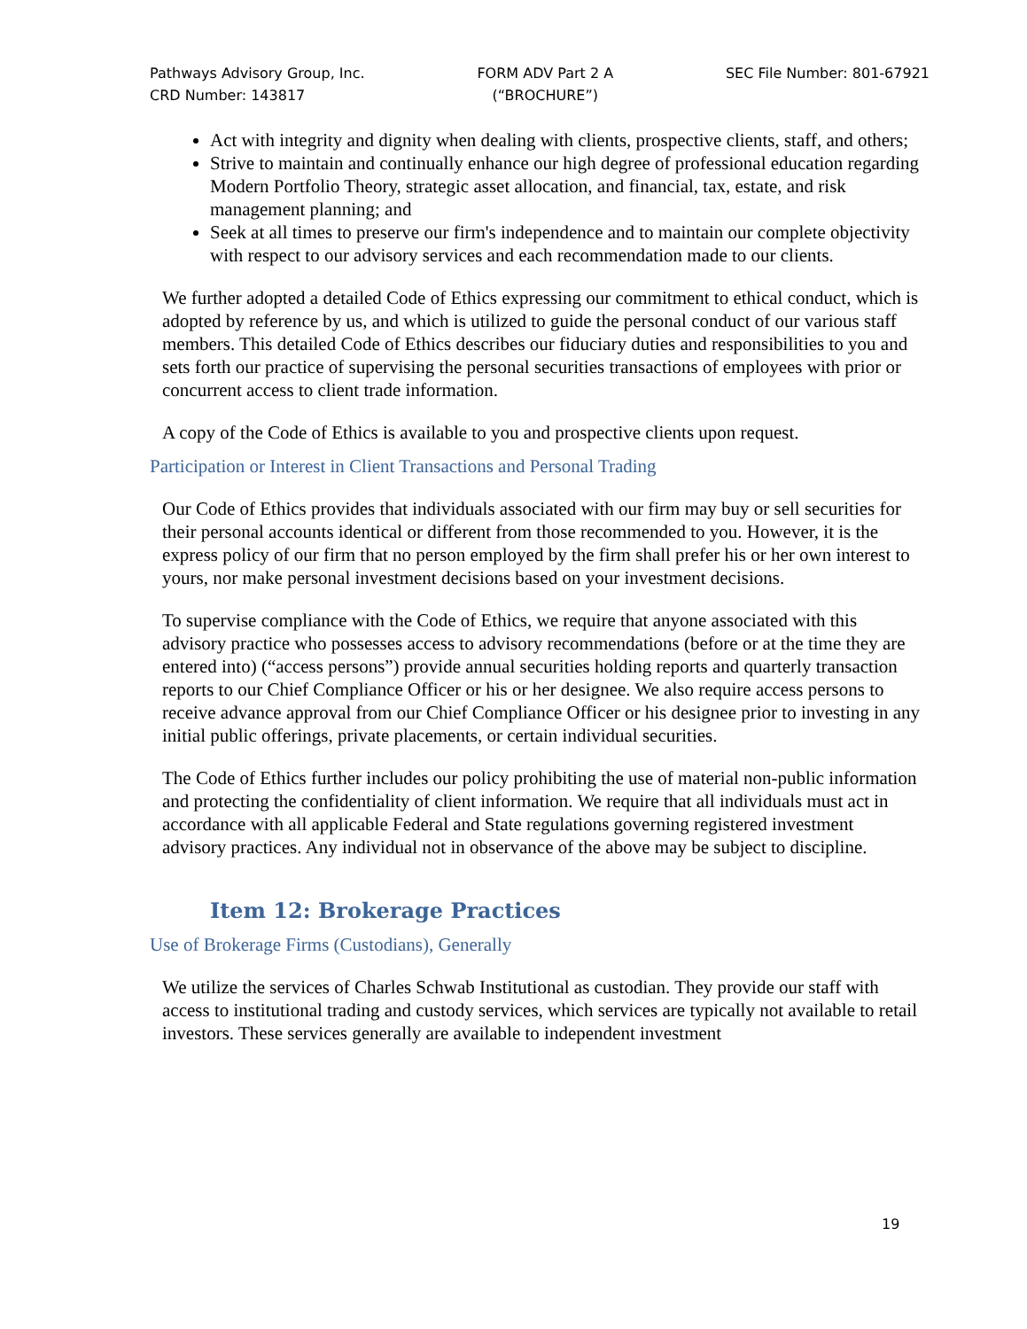Pathways Advisory Group, Inc.
CRD Number: 143817
FORM ADV Part 2 A
(“BROCHURE”)
SEC File Number: 801-67921
Act with integrity and dignity when dealing with clients, prospective clients, staff, and others;
Strive to maintain and continually enhance our high degree of professional education regarding Modern Portfolio Theory, strategic asset allocation, and financial, tax, estate, and risk management planning; and
Seek at all times to preserve our firm's independence and to maintain our complete objectivity with respect to our advisory services and each recommendation made to our clients.
We further adopted a detailed Code of Ethics expressing our commitment to ethical conduct, which is adopted by reference by us, and which is utilized to guide the personal conduct of our various staff members. This detailed Code of Ethics describes our fiduciary duties and responsibilities to you and sets forth our practice of supervising the personal securities transactions of employees with prior or concurrent access to client trade information.
A copy of the Code of Ethics is available to you and prospective clients upon request.
Participation or Interest in Client Transactions and Personal Trading
Our Code of Ethics provides that individuals associated with our firm may buy or sell securities for their personal accounts identical or different from those recommended to you. However, it is the express policy of our firm that no person employed by the firm shall prefer his or her own interest to yours, nor make personal investment decisions based on your investment decisions.
To supervise compliance with the Code of Ethics, we require that anyone associated with this advisory practice who possesses access to advisory recommendations (before or at the time they are entered into) (“access persons”) provide annual securities holding reports and quarterly transaction reports to our Chief Compliance Officer or his or her designee. We also require access persons to receive advance approval from our Chief Compliance Officer or his designee prior to investing in any initial public offerings, private placements, or certain individual securities.
The Code of Ethics further includes our policy prohibiting the use of material non-public information and protecting the confidentiality of client information. We require that all individuals must act in accordance with all applicable Federal and State regulations governing registered investment advisory practices. Any individual not in observance of the above may be subject to discipline.
Item 12: Brokerage Practices
Use of Brokerage Firms (Custodians), Generally
We utilize the services of Charles Schwab Institutional as custodian. They provide our staff with access to institutional trading and custody services, which services are typically not available to retail investors. These services generally are available to independent investment
19